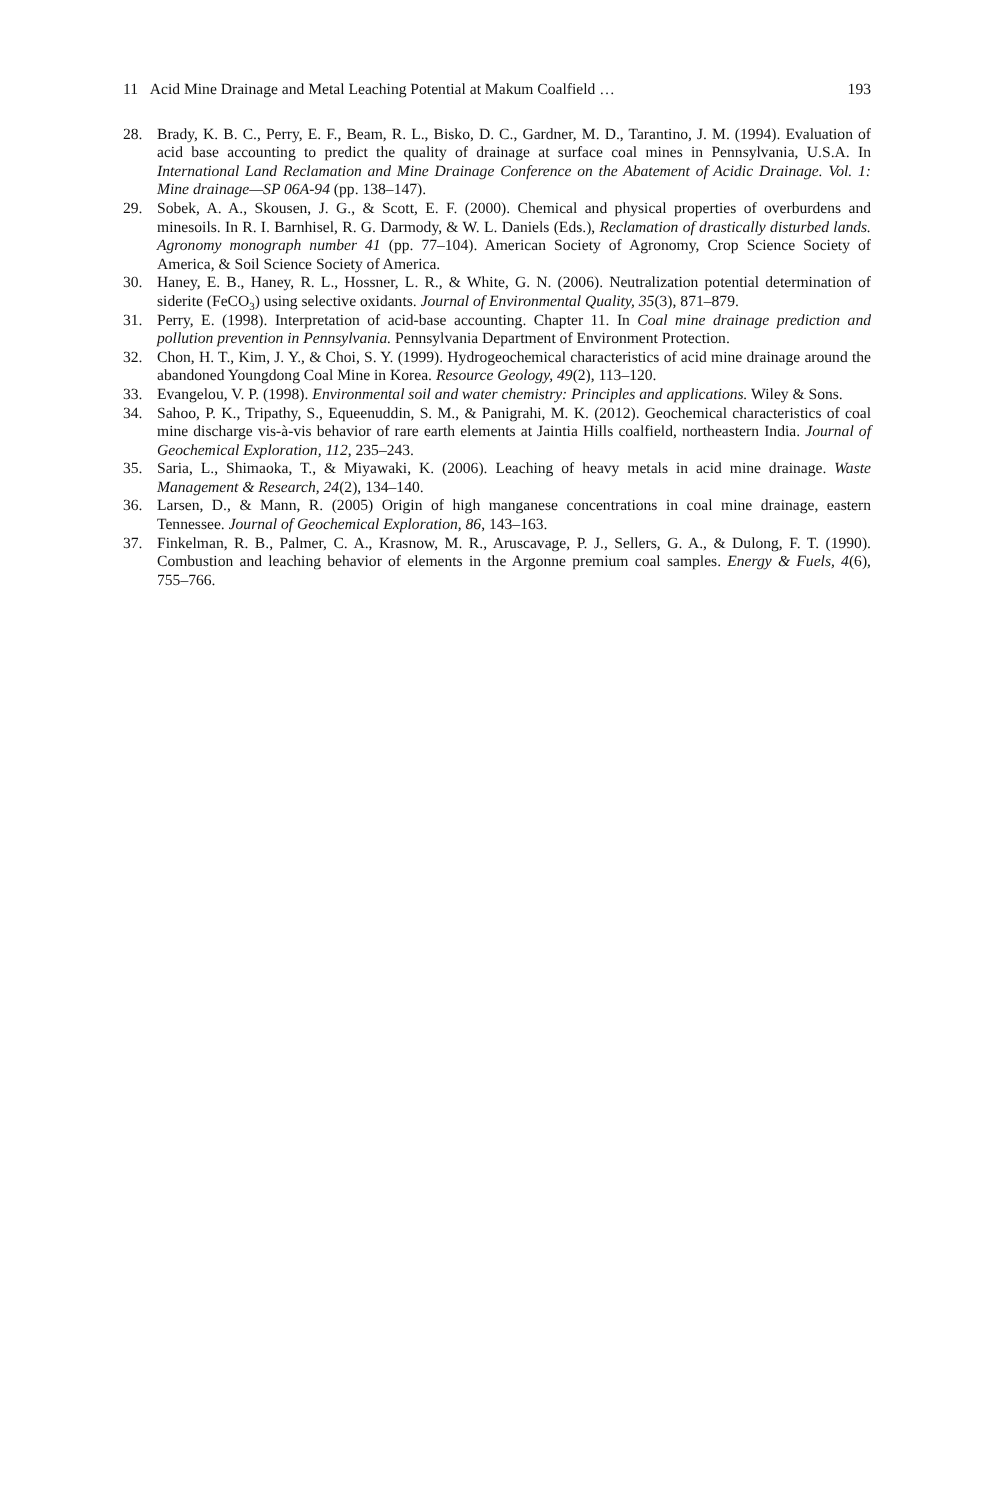11 Acid Mine Drainage and Metal Leaching Potential at Makum Coalfield … 193
28. Brady, K. B. C., Perry, E. F., Beam, R. L., Bisko, D. C., Gardner, M. D., Tarantino, J. M. (1994). Evaluation of acid base accounting to predict the quality of drainage at surface coal mines in Pennsylvania, U.S.A. In International Land Reclamation and Mine Drainage Conference on the Abatement of Acidic Drainage. Vol. 1: Mine drainage—SP 06A-94 (pp. 138–147).
29. Sobek, A. A., Skousen, J. G., & Scott, E. F. (2000). Chemical and physical properties of overburdens and minesoils. In R. I. Barnhisel, R. G. Darmody, & W. L. Daniels (Eds.), Reclamation of drastically disturbed lands. Agronomy monograph number 41 (pp. 77–104). American Society of Agronomy, Crop Science Society of America, & Soil Science Society of America.
30. Haney, E. B., Haney, R. L., Hossner, L. R., & White, G. N. (2006). Neutralization potential determination of siderite (FeCO<sub>3</sub>) using selective oxidants. Journal of Environmental Quality, 35(3), 871–879.
31. Perry, E. (1998). Interpretation of acid-base accounting. Chapter 11. In Coal mine drainage prediction and pollution prevention in Pennsylvania. Pennsylvania Department of Environment Protection.
32. Chon, H. T., Kim, J. Y., & Choi, S. Y. (1999). Hydrogeochemical characteristics of acid mine drainage around the abandoned Youngdong Coal Mine in Korea. Resource Geology, 49(2), 113–120.
33. Evangelou, V. P. (1998). Environmental soil and water chemistry: Principles and applications. Wiley & Sons.
34. Sahoo, P. K., Tripathy, S., Equeenuddin, S. M., & Panigrahi, M. K. (2012). Geochemical characteristics of coal mine discharge vis-à-vis behavior of rare earth elements at Jaintia Hills coalfield, northeastern India. Journal of Geochemical Exploration, 112, 235–243.
35. Saria, L., Shimaoka, T., & Miyawaki, K. (2006). Leaching of heavy metals in acid mine drainage. Waste Management & Research, 24(2), 134–140.
36. Larsen, D., & Mann, R. (2005) Origin of high manganese concentrations in coal mine drainage, eastern Tennessee. Journal of Geochemical Exploration, 86, 143–163.
37. Finkelman, R. B., Palmer, C. A., Krasnow, M. R., Aruscavage, P. J., Sellers, G. A., & Dulong, F. T. (1990). Combustion and leaching behavior of elements in the Argonne premium coal samples. Energy & Fuels, 4(6), 755–766.